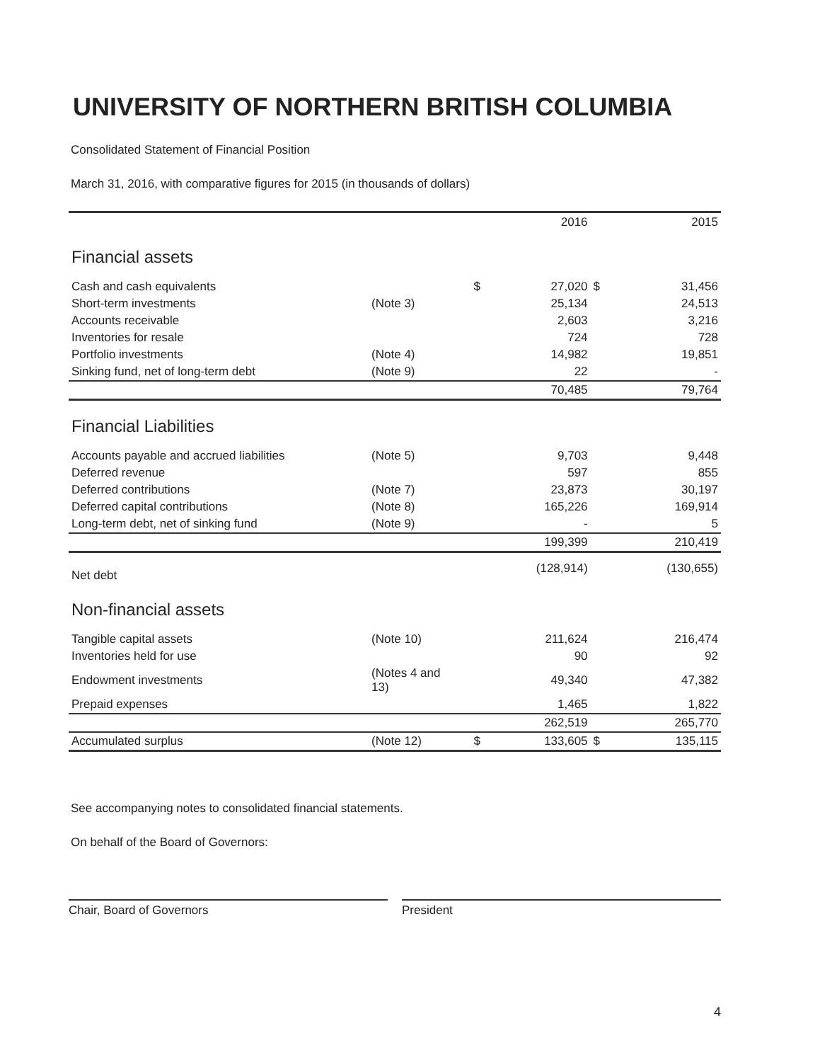UNIVERSITY OF NORTHERN BRITISH COLUMBIA
Consolidated Statement of Financial Position
March 31, 2016, with comparative figures for 2015 (in thousands of dollars)
| | | | 2016 | | 2015 |
| --- | --- | --- | --- | --- | --- |
| Financial assets | | | | | |
| Cash and cash equivalents | | $ | 27,020 | $ | 31,456 |
| Short-term investments | (Note 3) | | 25,134 | | 24,513 |
| Accounts receivable | | | 2,603 | | 3,216 |
| Inventories for resale | | | 724 | | 728 |
| Portfolio investments | (Note 4) | | 14,982 | | 19,851 |
| Sinking fund, net of long-term debt | (Note 9) | | 22 | | - |
| | | | 70,485 | | 79,764 |
| Financial Liabilities | | | | | |
| Accounts payable and accrued liabilities | (Note 5) | | 9,703 | | 9,448 |
| Deferred revenue | | | 597 | | 855 |
| Deferred contributions | (Note 7) | | 23,873 | | 30,197 |
| Deferred capital contributions | (Note 8) | | 165,226 | | 169,914 |
| Long-term debt, net of sinking fund | (Note 9) | | - | | 5 |
| | | | 199,399 | | 210,419 |
| Net debt | | | (128,914) | | (130,655) |
| Non-financial assets | | | | | |
| Tangible capital assets | (Note 10) | | 211,624 | | 216,474 |
| Inventories held for use | | | 90 | | 92 |
| Endowment investments | (Notes 4 and 13) | | 49,340 | | 47,382 |
| Prepaid expenses | | | 1,465 | | 1,822 |
| | | | 262,519 | | 265,770 |
| Accumulated surplus | (Note 12) | $ | 133,605 | $ | 135,115 |
See accompanying notes to consolidated financial statements.
On behalf of the Board of Governors:
Chair, Board of Governors President
4